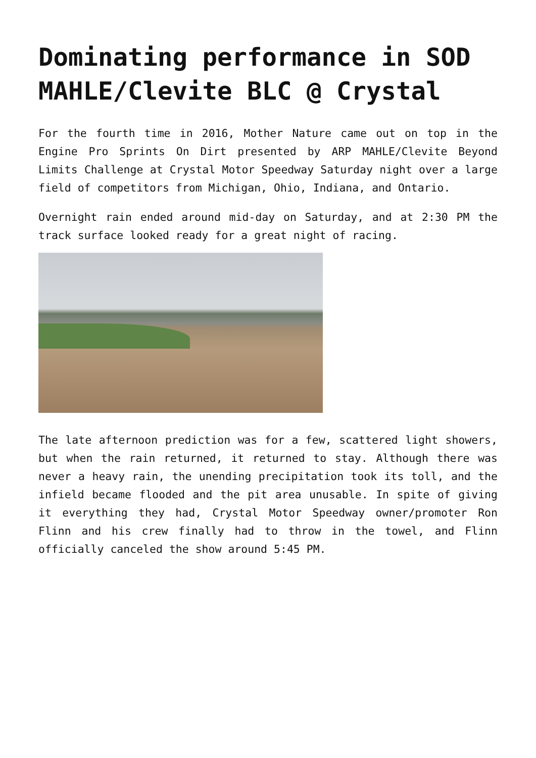Dominating performance in SOD MAHLE/Clevite BLC @ Crystal
For the fourth time in 2016, Mother Nature came out on top in the Engine Pro Sprints On Dirt presented by ARP MAHLE/Clevite Beyond Limits Challenge at Crystal Motor Speedway Saturday night over a large field of competitors from Michigan, Ohio, Indiana, and Ontario.
Overnight rain ended around mid-day on Saturday, and at 2:30 PM the track surface looked ready for a great night of racing.
The late afternoon prediction was for a few, scattered light showers, but when the rain returned, it returned to stay. Although there was never a heavy rain, the unending precipitation took its toll, and the infield became flooded and the pit area unusable. In spite of giving it everything they had, Crystal Motor Speedway owner/promoter Ron Flinn and his crew finally had to throw in the towel, and Flinn officially canceled the show around 5:45 PM.